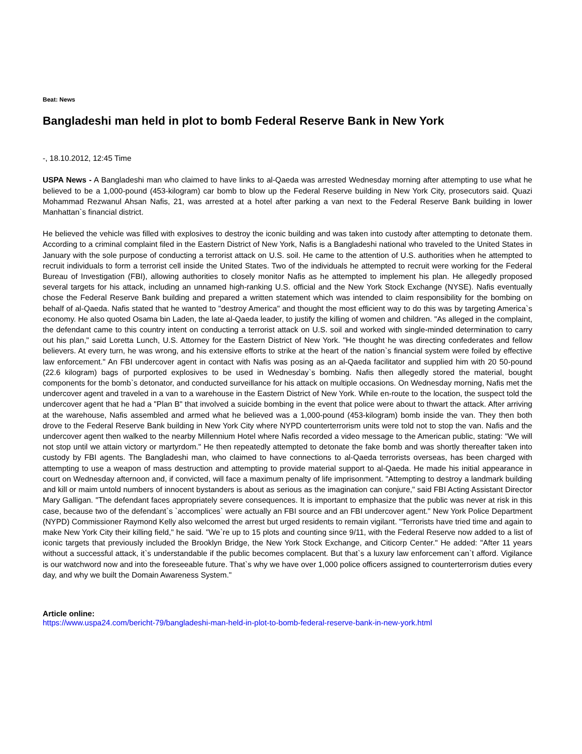Beat: News
Bangladeshi man held in plot to bomb Federal Reserve Bank in New York
-, 18.10.2012, 12:45 Time
USPA News - A Bangladeshi man who claimed to have links to al-Qaeda was arrested Wednesday morning after attempting to use what he believed to be a 1,000-pound (453-kilogram) car bomb to blow up the Federal Reserve building in New York City, prosecutors said. Quazi Mohammad Rezwanul Ahsan Nafis, 21, was arrested at a hotel after parking a van next to the Federal Reserve Bank building in lower Manhattan`s financial district.
He believed the vehicle was filled with explosives to destroy the iconic building and was taken into custody after attempting to detonate them. According to a criminal complaint filed in the Eastern District of New York, Nafis is a Bangladeshi national who traveled to the United States in January with the sole purpose of conducting a terrorist attack on U.S. soil. He came to the attention of U.S. authorities when he attempted to recruit individuals to form a terrorist cell inside the United States. Two of the individuals he attempted to recruit were working for the Federal Bureau of Investigation (FBI), allowing authorities to closely monitor Nafis as he attempted to implement his plan. He allegedly proposed several targets for his attack, including an unnamed high-ranking U.S. official and the New York Stock Exchange (NYSE). Nafis eventually chose the Federal Reserve Bank building and prepared a written statement which was intended to claim responsibility for the bombing on behalf of al-Qaeda. Nafis stated that he wanted to "destroy America" and thought the most efficient way to do this was by targeting America`s economy. He also quoted Osama bin Laden, the late al-Qaeda leader, to justify the killing of women and children. "As alleged in the complaint, the defendant came to this country intent on conducting a terrorist attack on U.S. soil and worked with single-minded determination to carry out his plan," said Loretta Lunch, U.S. Attorney for the Eastern District of New York. "He thought he was directing confederates and fellow believers. At every turn, he was wrong, and his extensive efforts to strike at the heart of the nation`s financial system were foiled by effective law enforcement." An FBI undercover agent in contact with Nafis was posing as an al-Qaeda facilitator and supplied him with 20 50-pound (22.6 kilogram) bags of purported explosives to be used in Wednesday`s bombing. Nafis then allegedly stored the material, bought components for the bomb`s detonator, and conducted surveillance for his attack on multiple occasions. On Wednesday morning, Nafis met the undercover agent and traveled in a van to a warehouse in the Eastern District of New York. While en-route to the location, the suspect told the undercover agent that he had a "Plan B" that involved a suicide bombing in the event that police were about to thwart the attack. After arriving at the warehouse, Nafis assembled and armed what he believed was a 1,000-pound (453-kilogram) bomb inside the van. They then both drove to the Federal Reserve Bank building in New York City where NYPD counterterrorism units were told not to stop the van. Nafis and the undercover agent then walked to the nearby Millennium Hotel where Nafis recorded a video message to the American public, stating: "We will not stop until we attain victory or martyrdom." He then repeatedly attempted to detonate the fake bomb and was shortly thereafter taken into custody by FBI agents. The Bangladeshi man, who claimed to have connections to al-Qaeda terrorists overseas, has been charged with attempting to use a weapon of mass destruction and attempting to provide material support to al-Qaeda. He made his initial appearance in court on Wednesday afternoon and, if convicted, will face a maximum penalty of life imprisonment. "Attempting to destroy a landmark building and kill or maim untold numbers of innocent bystanders is about as serious as the imagination can conjure," said FBI Acting Assistant Director Mary Galligan. "The defendant faces appropriately severe consequences. It is important to emphasize that the public was never at risk in this case, because two of the defendant`s `accomplices` were actually an FBI source and an FBI undercover agent." New York Police Department (NYPD) Commissioner Raymond Kelly also welcomed the arrest but urged residents to remain vigilant. "Terrorists have tried time and again to make New York City their killing field," he said. "We`re up to 15 plots and counting since 9/11, with the Federal Reserve now added to a list of iconic targets that previously included the Brooklyn Bridge, the New York Stock Exchange, and Citicorp Center." He added: "After 11 years without a successful attack, it`s understandable if the public becomes complacent. But that`s a luxury law enforcement can`t afford. Vigilance is our watchword now and into the foreseeable future. That`s why we have over 1,000 police officers assigned to counterterrorism duties every day, and why we built the Domain Awareness System."
Article online:
https://www.uspa24.com/bericht-79/bangladeshi-man-held-in-plot-to-bomb-federal-reserve-bank-in-new-york.html